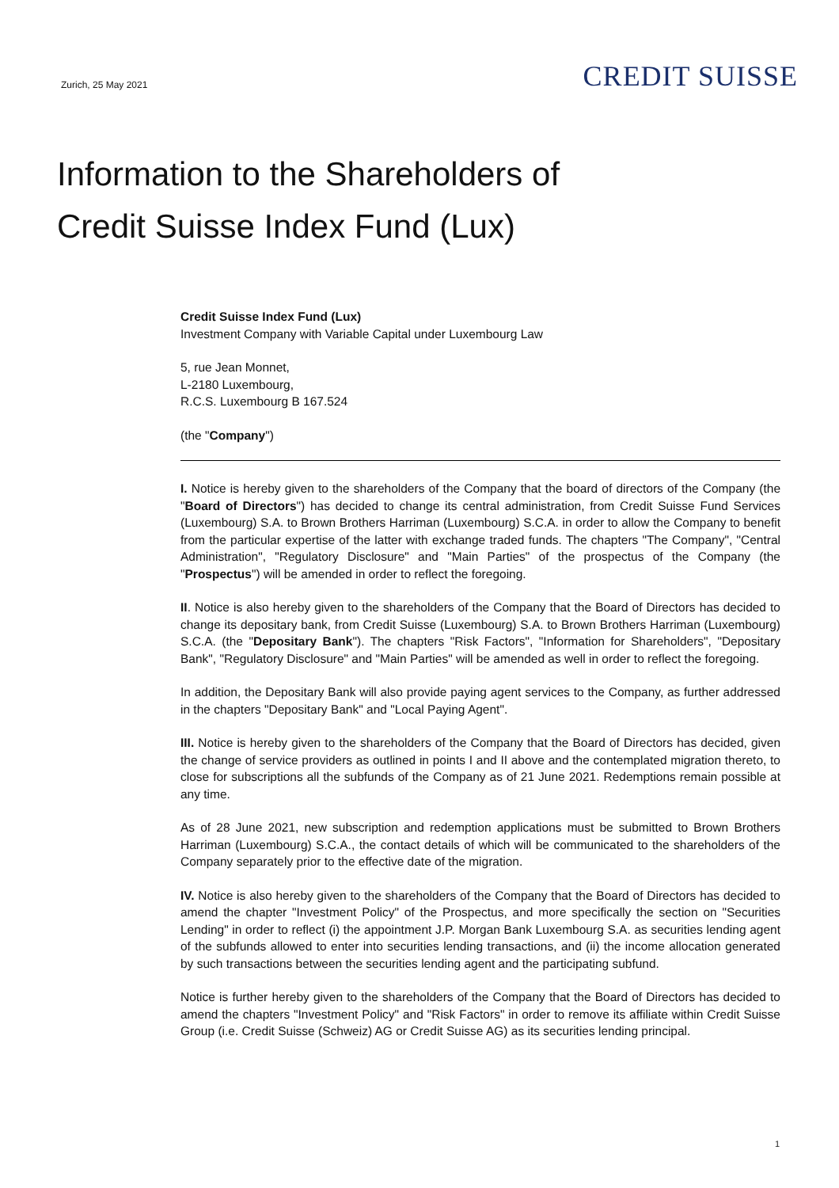Zurich, 25 May 2021
CREDIT SUISSE
Information to the Shareholders of
Credit Suisse Index Fund (Lux)
Credit Suisse Index Fund (Lux)
Investment Company with Variable Capital under Luxembourg Law
5, rue Jean Monnet,
L-2180 Luxembourg,
R.C.S. Luxembourg B 167.524
(the "Company")
I. Notice is hereby given to the shareholders of the Company that the board of directors of the Company (the "Board of Directors") has decided to change its central administration, from Credit Suisse Fund Services (Luxembourg) S.A. to Brown Brothers Harriman (Luxembourg) S.C.A. in order to allow the Company to benefit from the particular expertise of the latter with exchange traded funds. The chapters "The Company", "Central Administration", "Regulatory Disclosure" and "Main Parties" of the prospectus of the Company (the "Prospectus") will be amended in order to reflect the foregoing.
II. Notice is also hereby given to the shareholders of the Company that the Board of Directors has decided to change its depositary bank, from Credit Suisse (Luxembourg) S.A. to Brown Brothers Harriman (Luxembourg) S.C.A. (the "Depositary Bank"). The chapters "Risk Factors", "Information for Shareholders", "Depositary Bank", "Regulatory Disclosure" and "Main Parties" will be amended as well in order to reflect the foregoing.
In addition, the Depositary Bank will also provide paying agent services to the Company, as further addressed in the chapters "Depositary Bank" and "Local Paying Agent".
III. Notice is hereby given to the shareholders of the Company that the Board of Directors has decided, given the change of service providers as outlined in points I and II above and the contemplated migration thereto, to close for subscriptions all the subfunds of the Company as of 21 June 2021. Redemptions remain possible at any time.
As of 28 June 2021, new subscription and redemption applications must be submitted to Brown Brothers Harriman (Luxembourg) S.C.A., the contact details of which will be communicated to the shareholders of the Company separately prior to the effective date of the migration.
IV. Notice is also hereby given to the shareholders of the Company that the Board of Directors has decided to amend the chapter "Investment Policy" of the Prospectus, and more specifically the section on "Securities Lending" in order to reflect (i) the appointment J.P. Morgan Bank Luxembourg S.A. as securities lending agent of the subfunds allowed to enter into securities lending transactions, and (ii) the income allocation generated by such transactions between the securities lending agent and the participating subfund.
Notice is further hereby given to the shareholders of the Company that the Board of Directors has decided to amend the chapters "Investment Policy" and "Risk Factors" in order to remove its affiliate within Credit Suisse Group (i.e. Credit Suisse (Schweiz) AG or Credit Suisse AG) as its securities lending principal.
1